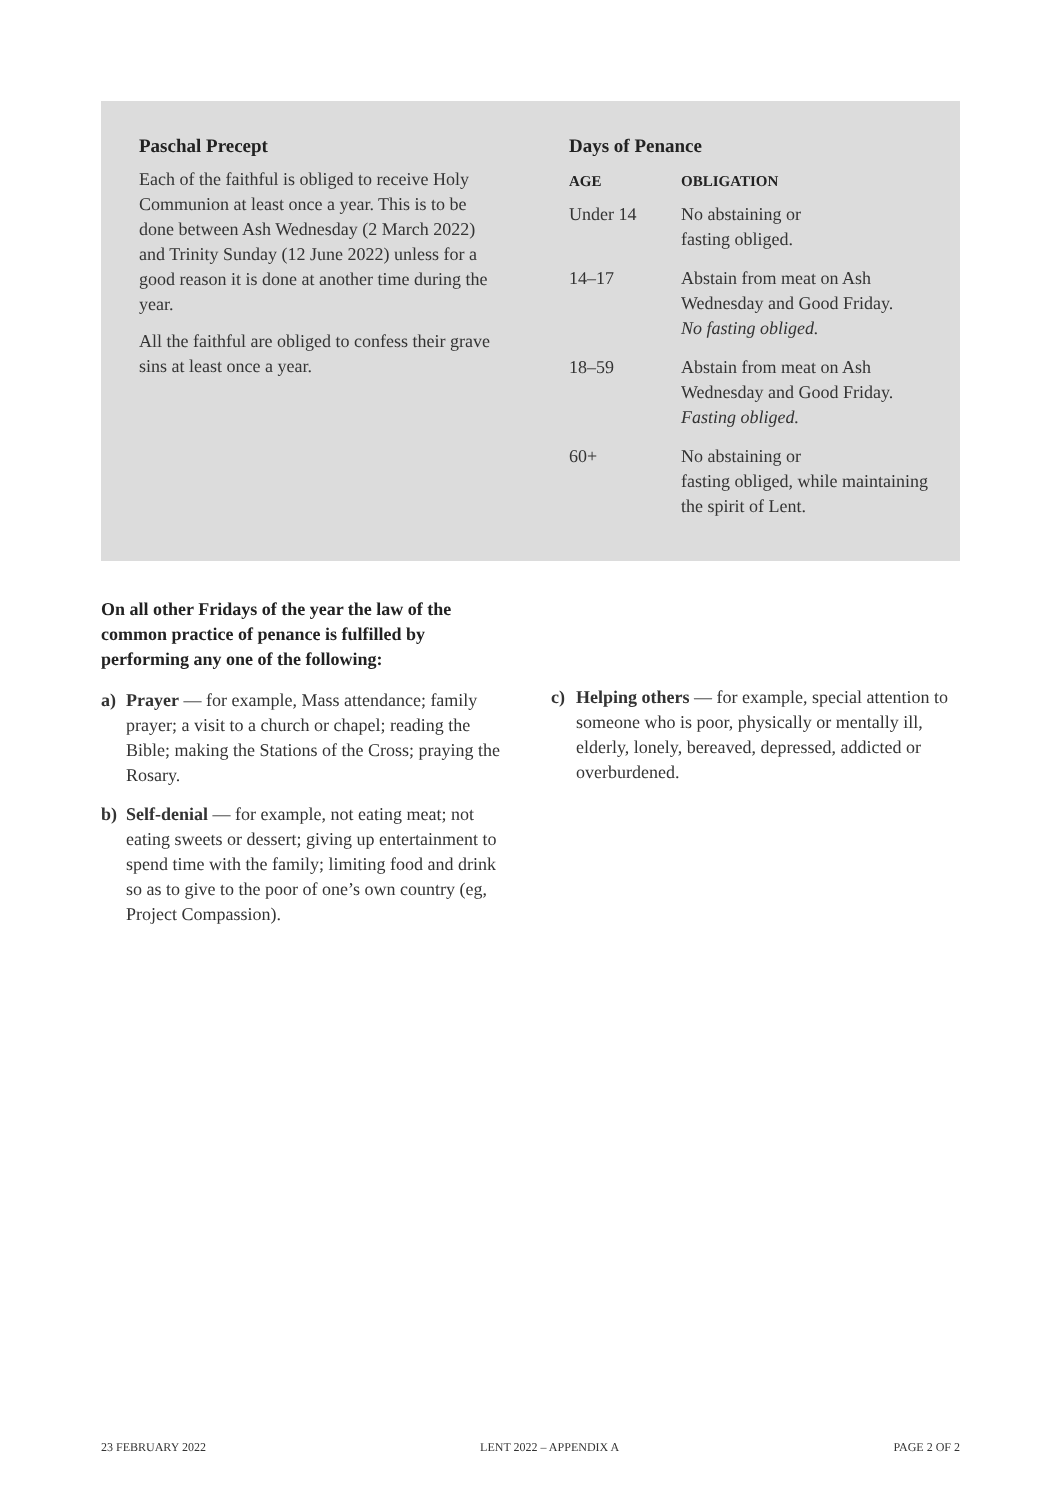Paschal Precept
Each of the faithful is obliged to receive Holy Communion at least once a year. This is to be done between Ash Wednesday (2 March 2022) and Trinity Sunday (12 June 2022) unless for a good reason it is done at another time during the year.
All the faithful are obliged to confess their grave sins at least once a year.
Days of Penance
| AGE | OBLIGATION |
| --- | --- |
| Under 14 | No abstaining or fasting obliged. |
| 14–17 | Abstain from meat on Ash Wednesday and Good Friday. No fasting obliged. |
| 18–59 | Abstain from meat on Ash Wednesday and Good Friday. Fasting obliged. |
| 60+ | No abstaining or fasting obliged, while maintaining the spirit of Lent. |
On all other Fridays of the year the law of the common practice of penance is fulfilled by performing any one of the following:
a) Prayer — for example, Mass attendance; family prayer; a visit to a church or chapel; reading the Bible; making the Stations of the Cross; praying the Rosary.
b) Self-denial — for example, not eating meat; not eating sweets or dessert; giving up entertainment to spend time with the family; limiting food and drink so as to give to the poor of one’s own country (eg, Project Compassion).
c) Helping others — for example, special attention to someone who is poor, physically or mentally ill, elderly, lonely, bereaved, depressed, addicted or overburdened.
23 FEBRUARY 2022 LENT 2022 – APPENDIX A PAGE 2 OF 2